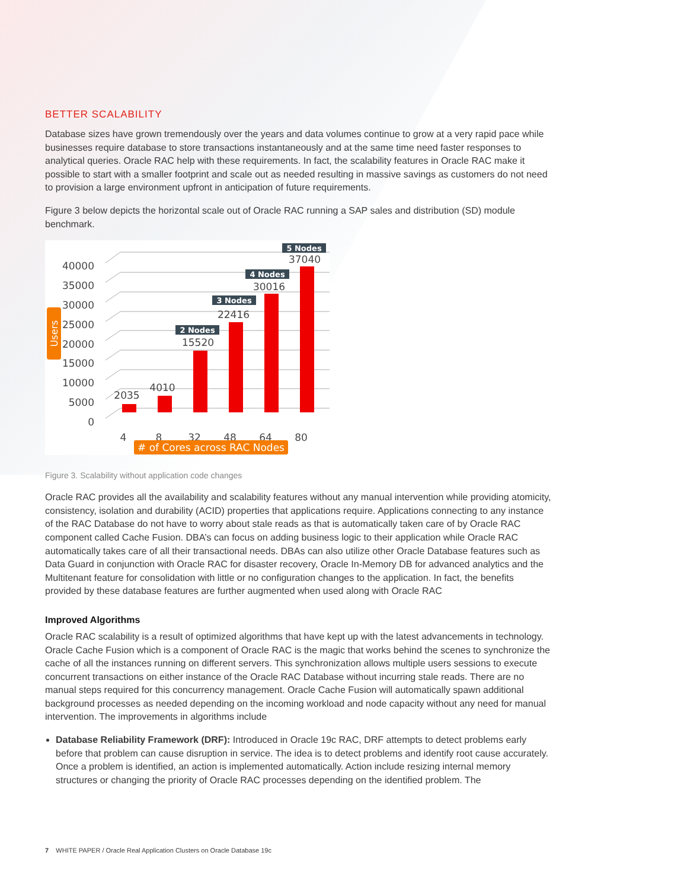BETTER SCALABILITY
Database sizes have grown tremendously over the years and data volumes continue to grow at a very rapid pace while businesses require database to store transactions instantaneously and at the same time need faster responses to analytical queries. Oracle RAC help with these requirements. In fact, the scalability features in Oracle RAC make it possible to start with a smaller footprint and scale out as needed resulting in massive savings as customers do not need to provision a large environment upfront in anticipation of future requirements.
Figure 3 below depicts the horizontal scale out of Oracle RAC running a SAP sales and distribution (SD) module benchmark.
0
5000
10000
15000
20000
25000
30000
35000
40000
Users
2035
4010
15520
22416
30016
37040
2 Nodes
3 Nodes
4 Nodes
5 Nodes
4
8
32
48
64
80
# of Cores across RAC Nodes
Figure 3. Scalability without application code changes
Oracle RAC provides all the availability and scalability features without any manual intervention while providing atomicity, consistency, isolation and durability (ACID) properties that applications require. Applications connecting to any instance of the RAC Database do not have to worry about stale reads as that is automatically taken care of by Oracle RAC component called Cache Fusion. DBA’s can focus on adding business logic to their application while Oracle RAC automatically takes care of all their transactional needs. DBAs can also utilize other Oracle Database features such as Data Guard in conjunction with Oracle RAC for disaster recovery, Oracle In-Memory DB for advanced analytics and the Multitenant feature for consolidation with little or no configuration changes to the application. In fact, the benefits provided by these database features are further augmented when used along with Oracle RAC
Improved Algorithms
Oracle RAC scalability is a result of optimized algorithms that have kept up with the latest advancements in technology. Oracle Cache Fusion which is a component of Oracle RAC is the magic that works behind the scenes to synchronize the cache of all the instances running on different servers. This synchronization allows multiple users sessions to execute concurrent transactions on either instance of the Oracle RAC Database without incurring stale reads. There are no manual steps required for this concurrency management. Oracle Cache Fusion will automatically spawn additional background processes as needed depending on the incoming workload and node capacity without any need for manual intervention. The improvements in algorithms include
Database Reliability Framework (DRF): Introduced in Oracle 19c RAC, DRF attempts to detect problems early before that problem can cause disruption in service. The idea is to detect problems and identify root cause accurately. Once a problem is identified, an action is implemented automatically. Action include resizing internal memory structures or changing the priority of Oracle RAC processes depending on the identified problem. The
7 WHITE PAPER / Oracle Real Application Clusters on Oracle Database 19c